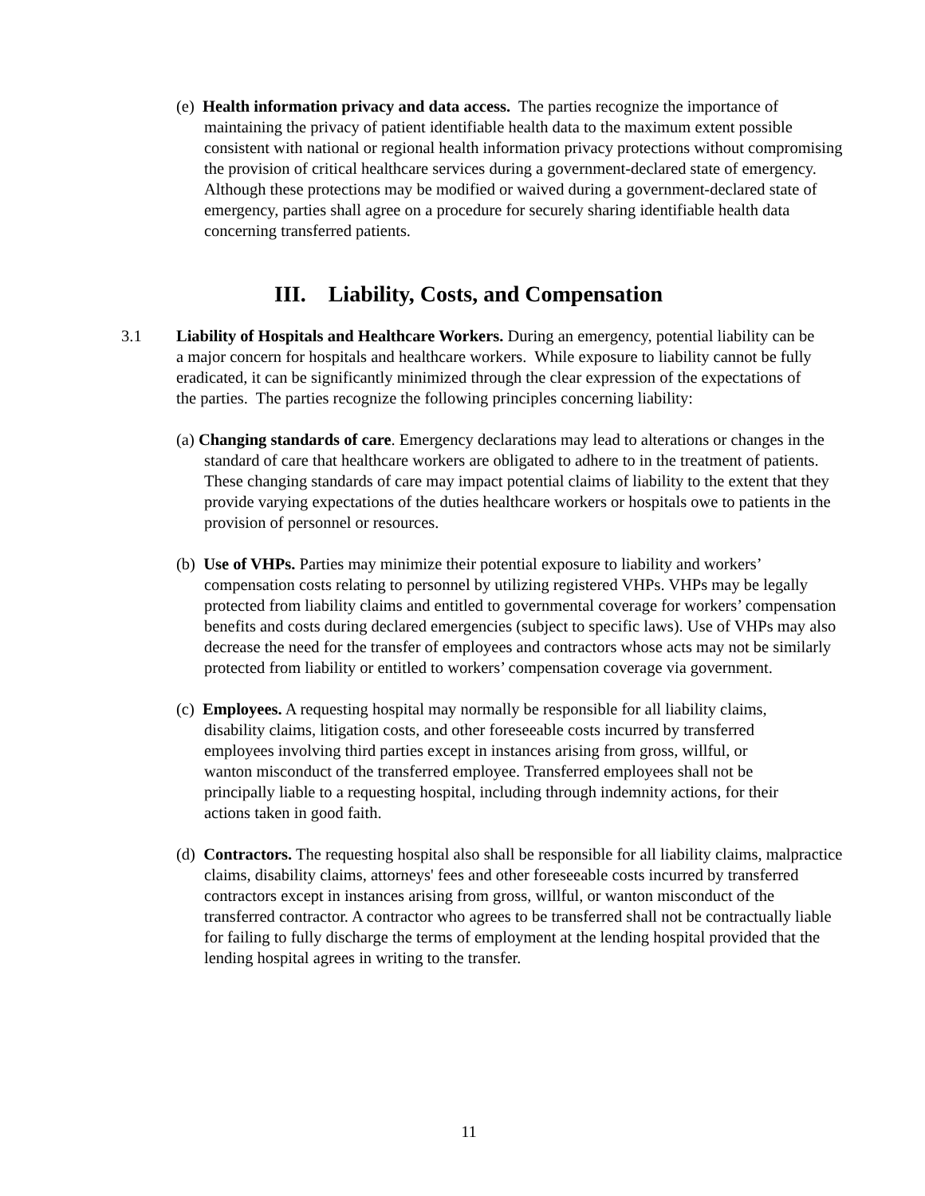(e) Health information privacy and data access. The parties recognize the importance of maintaining the privacy of patient identifiable health data to the maximum extent possible consistent with national or regional health information privacy protections without compromising the provision of critical healthcare services during a government-declared state of emergency. Although these protections may be modified or waived during a government-declared state of emergency, parties shall agree on a procedure for securely sharing identifiable health data concerning transferred patients.
III. Liability, Costs, and Compensation
3.1 Liability of Hospitals and Healthcare Workers. During an emergency, potential liability can be a major concern for hospitals and healthcare workers. While exposure to liability cannot be fully eradicated, it can be significantly minimized through the clear expression of the expectations of the parties. The parties recognize the following principles concerning liability:
(a) Changing standards of care. Emergency declarations may lead to alterations or changes in the standard of care that healthcare workers are obligated to adhere to in the treatment of patients. These changing standards of care may impact potential claims of liability to the extent that they provide varying expectations of the duties healthcare workers or hospitals owe to patients in the provision of personnel or resources.
(b) Use of VHPs. Parties may minimize their potential exposure to liability and workers’ compensation costs relating to personnel by utilizing registered VHPs. VHPs may be legally protected from liability claims and entitled to governmental coverage for workers’ compensation benefits and costs during declared emergencies (subject to specific laws). Use of VHPs may also decrease the need for the transfer of employees and contractors whose acts may not be similarly protected from liability or entitled to workers’ compensation coverage via government.
(c) Employees. A requesting hospital may normally be responsible for all liability claims, disability claims, litigation costs, and other foreseeable costs incurred by transferred employees involving third parties except in instances arising from gross, willful, or wanton misconduct of the transferred employee. Transferred employees shall not be principally liable to a requesting hospital, including through indemnity actions, for their actions taken in good faith.
(d) Contractors. The requesting hospital also shall be responsible for all liability claims, malpractice claims, disability claims, attorneys' fees and other foreseeable costs incurred by transferred contractors except in instances arising from gross, willful, or wanton misconduct of the transferred contractor. A contractor who agrees to be transferred shall not be contractually liable for failing to fully discharge the terms of employment at the lending hospital provided that the lending hospital agrees in writing to the transfer.
11